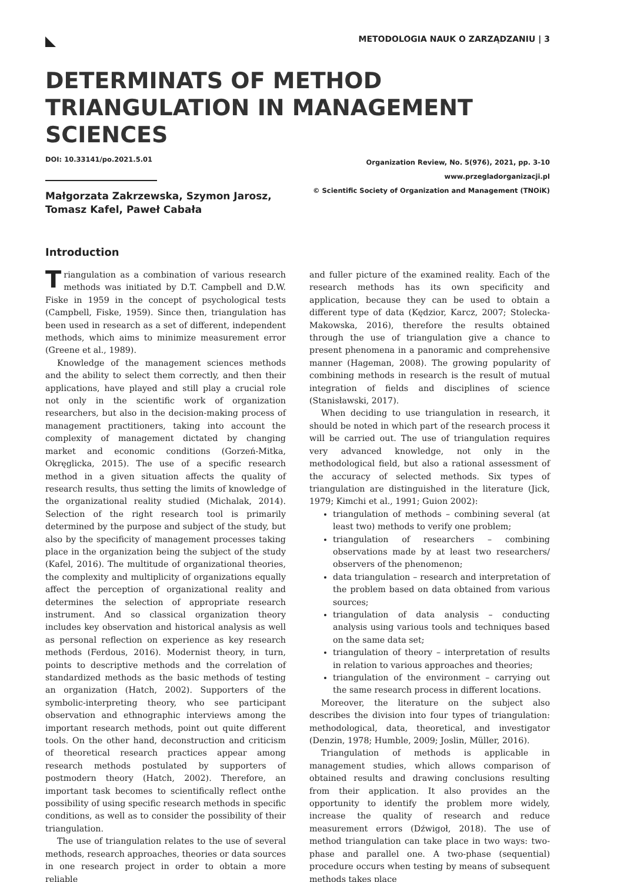METODOLOGIA NAUK O ZARZĄDZANIU | 3
DETERMINATS OF METHOD TRIANGULATION IN MANAGEMENT SCIENCES
DOI: 10.33141/po.2021.5.01
Małgorzata Zakrzewska, Szymon Jarosz,
Tomasz Kafel, Paweł Cabała
Organization Review, No. 5(976), 2021, pp. 3-10
www.przegladorganizacji.pl
© Scientific Society of Organization and Management (TNOiK)
Introduction
Triangulation as a combination of various research methods was initiated by D.T. Campbell and D.W. Fiske in 1959 in the concept of psychological tests (Campbell, Fiske, 1959). Since then, triangulation has been used in research as a set of different, independent methods, which aims to minimize measurement error (Greene et al., 1989).
Knowledge of the management sciences methods and the ability to select them correctly, and then their applications, have played and still play a crucial role not only in the scientific work of organization researchers, but also in the decision-making process of management practitioners, taking into account the complexity of management dictated by changing market and economic conditions (Gorzeń-Mitka, Okręglicka, 2015). The use of a specific research method in a given situation affects the quality of research results, thus setting the limits of knowledge of the organizational reality studied (Michalak, 2014). Selection of the right research tool is primarily determined by the purpose and subject of the study, but also by the specificity of management processes taking place in the organization being the subject of the study (Kafel, 2016). The multitude of organizational theories, the complexity and multiplicity of organizations equally affect the perception of organizational reality and determines the selection of appropriate research instrument. And so classical organization theory includes key observation and historical analysis as well as personal reflection on experience as key research methods (Ferdous, 2016). Modernist theory, in turn, points to descriptive methods and the correlation of standardized methods as the basic methods of testing an organization (Hatch, 2002). Supporters of the symbolic-interpreting theory, who see participant observation and ethnographic interviews among the important research methods, point out quite different tools. On the other hand, deconstruction and criticism of theoretical research practices appear among research methods postulated by supporters of postmodern theory (Hatch, 2002). Therefore, an important task becomes to scientifically reflect onthe possibility of using specific research methods in specific conditions, as well as to consider the possibility of their triangulation.
The use of triangulation relates to the use of several methods, research approaches, theories or data sources in one research project in order to obtain a more reliable
and fuller picture of the examined reality. Each of the research methods has its own specificity and application, because they can be used to obtain a different type of data (Kędzior, Karcz, 2007; Stolecka-Makowska, 2016), therefore the results obtained through the use of triangulation give a chance to present phenomena in a panoramic and comprehensive manner (Hageman, 2008). The growing popularity of combining methods in research is the result of mutual integration of fields and disciplines of science (Stanisławski, 2017).
When deciding to use triangulation in research, it should be noted in which part of the research process it will be carried out. The use of triangulation requires very advanced knowledge, not only in the methodological field, but also a rational assessment of the accuracy of selected methods. Six types of triangulation are distinguished in the literature (Jick, 1979; Kimchi et al., 1991; Guion 2002):
triangulation of methods – combining several (at least two) methods to verify one problem;
triangulation of researchers – combining observations made by at least two researchers/ observers of the phenomenon;
data triangulation – research and interpretation of the problem based on data obtained from various sources;
triangulation of data analysis – conducting analysis using various tools and techniques based on the same data set;
triangulation of theory – interpretation of results in relation to various approaches and theories;
triangulation of the environment – carrying out the same research process in different locations.
Moreover, the literature on the subject also describes the division into four types of triangulation: methodological, data, theoretical, and investigator (Denzin, 1978; Humble, 2009; Joslin, Müller, 2016).
Triangulation of methods is applicable in management studies, which allows comparison of obtained results and drawing conclusions resulting from their application. It also provides an the opportunity to identify the problem more widely, increase the quality of research and reduce measurement errors (Dźwigoł, 2018). The use of method triangulation can take place in two ways: two-phase and parallel one. A two-phase (sequential) procedure occurs when testing by means of subsequent methods takes place